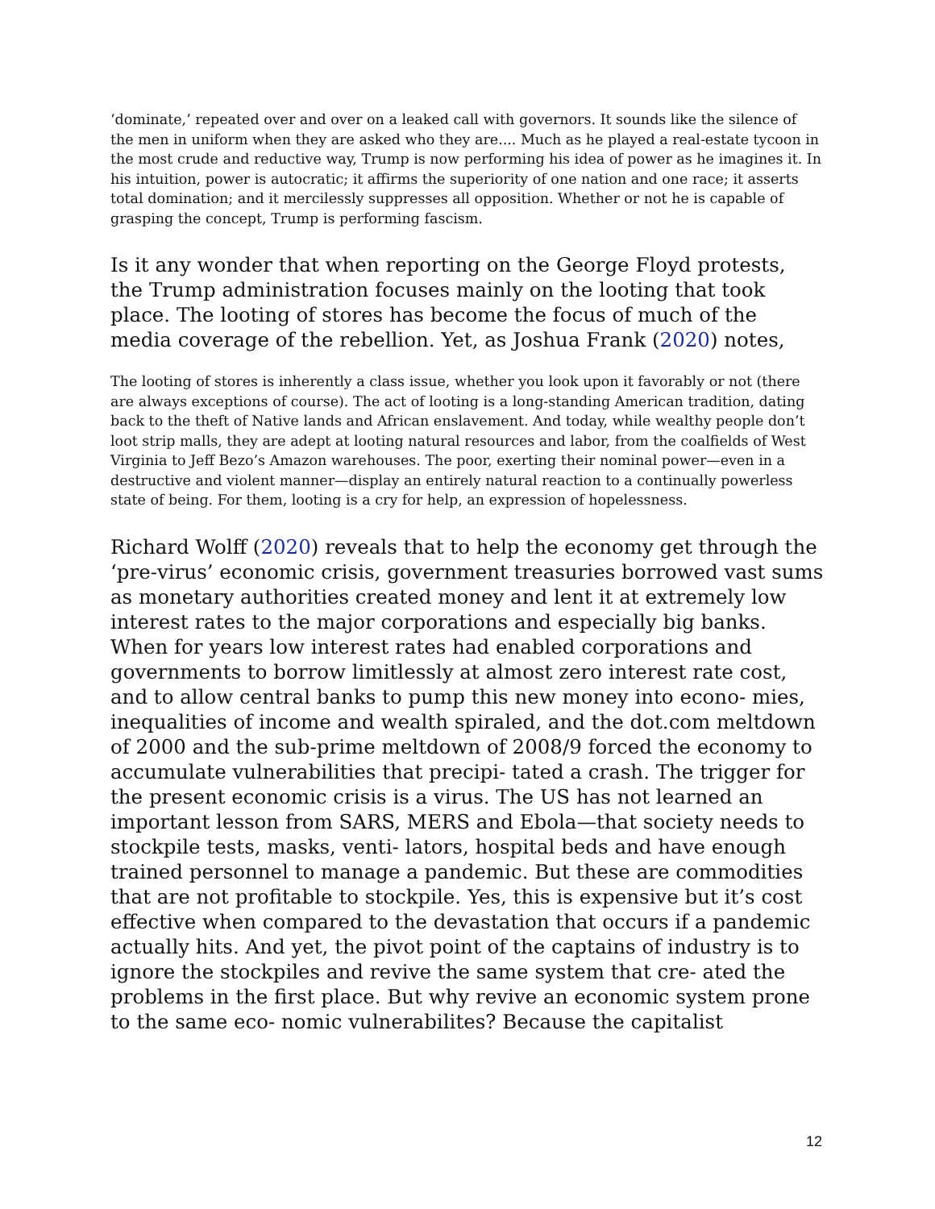‘dominate,’ repeated over and over on a leaked call with governors. It sounds like the silence of the men in uniform when they are asked who they are.... Much as he played a real-estate tycoon in the most crude and reductive way, Trump is now performing his idea of power as he imagines it. In his intuition, power is autocratic; it affirms the superiority of one nation and one race; it asserts total domination; and it mercilessly suppresses all opposition. Whether or not he is capable of grasping the concept, Trump is performing fascism.
Is it any wonder that when reporting on the George Floyd protests, the Trump administration focuses mainly on the looting that took place. The looting of stores has become the focus of much of the media coverage of the rebellion. Yet, as Joshua Frank (2020) notes,
The looting of stores is inherently a class issue, whether you look upon it favorably or not (there are always exceptions of course). The act of looting is a long-standing American tradition, dating back to the theft of Native lands and African enslavement. And today, while wealthy people don’t loot strip malls, they are adept at looting natural resources and labor, from the coalfields of West Virginia to Jeff Bezo’s Amazon warehouses. The poor, exerting their nominal power—even in a destructive and violent manner—display an entirely natural reaction to a continually powerless state of being. For them, looting is a cry for help, an expression of hopelessness.
Richard Wolff (2020) reveals that to help the economy get through the ‘pre-virus’ economic crisis, government treasuries borrowed vast sums as monetary authorities created money and lent it at extremely low interest rates to the major corporations and especially big banks. When for years low interest rates had enabled corporations and governments to borrow limitlessly at almost zero interest rate cost, and to allow central banks to pump this new money into econo- mies, inequalities of income and wealth spiraled, and the dot.com meltdown of 2000 and the sub-prime meltdown of 2008/9 forced the economy to accumulate vulnerabilities that precipi- tated a crash. The trigger for the present economic crisis is a virus. The US has not learned an important lesson from SARS, MERS and Ebola—that society needs to stockpile tests, masks, venti- lators, hospital beds and have enough trained personnel to manage a pandemic. But these are commodities that are not profitable to stockpile. Yes, this is expensive but it’s cost effective when compared to the devastation that occurs if a pandemic actually hits. And yet, the pivot point of the captains of industry is to ignore the stockpiles and revive the same system that cre- ated the problems in the first place. But why revive an economic system prone to the same eco- nomic vulnerabilites? Because the capitalist
12